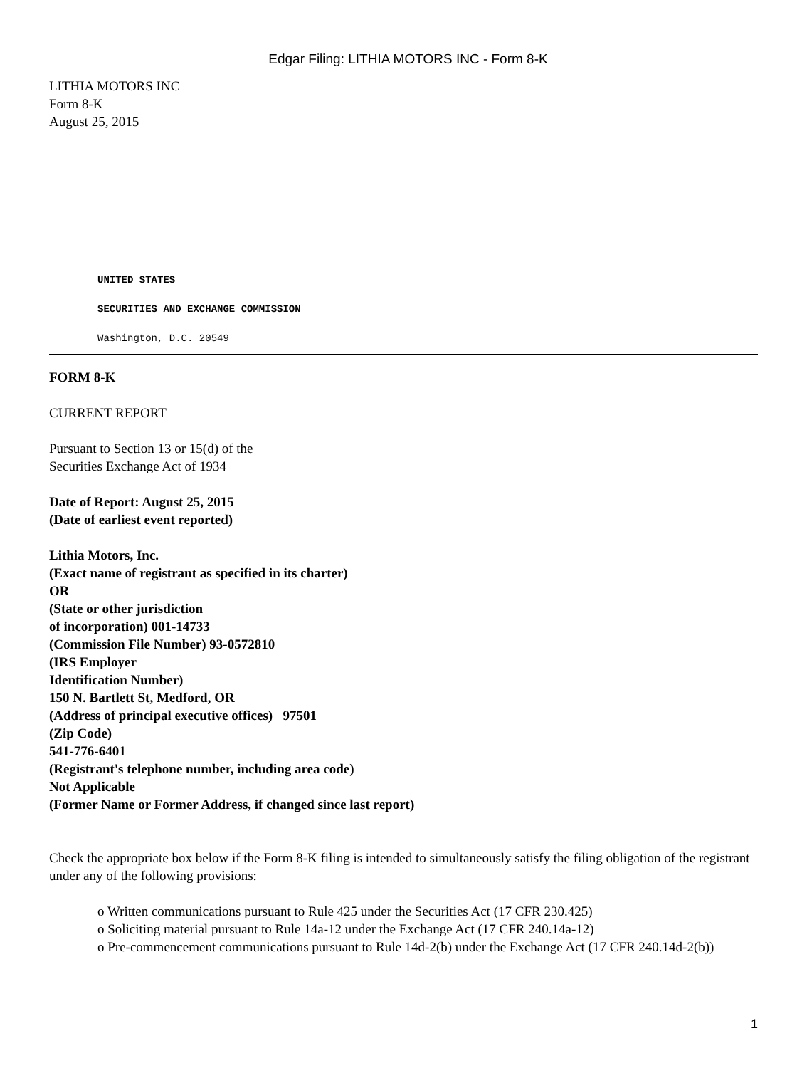Edgar Filing: LITHIA MOTORS INC - Form 8-K
LITHIA MOTORS INC
Form 8-K
August 25, 2015
UNITED STATES
SECURITIES AND EXCHANGE COMMISSION
Washington, D.C. 20549
FORM 8-K
CURRENT REPORT
Pursuant to Section 13 or 15(d) of the
Securities Exchange Act of 1934
Date of Report: August 25, 2015
(Date of earliest event reported)
Lithia Motors, Inc.
(Exact name of registrant as specified in its charter)
OR
(State or other jurisdiction
of incorporation) 001-14733
(Commission File Number) 93-0572810
(IRS Employer
Identification Number)
150 N. Bartlett St, Medford, OR
(Address of principal executive offices) 97501
(Zip Code)
541-776-6401
(Registrant's telephone number, including area code)
Not Applicable
(Former Name or Former Address, if changed since last report)
Check the appropriate box below if the Form 8-K filing is intended to simultaneously satisfy the filing obligation of the registrant under any of the following provisions:
o Written communications pursuant to Rule 425 under the Securities Act (17 CFR 230.425)
o Soliciting material pursuant to Rule 14a-12 under the Exchange Act (17 CFR 240.14a-12)
o Pre-commencement communications pursuant to Rule 14d-2(b) under the Exchange Act (17 CFR 240.14d-2(b))
1